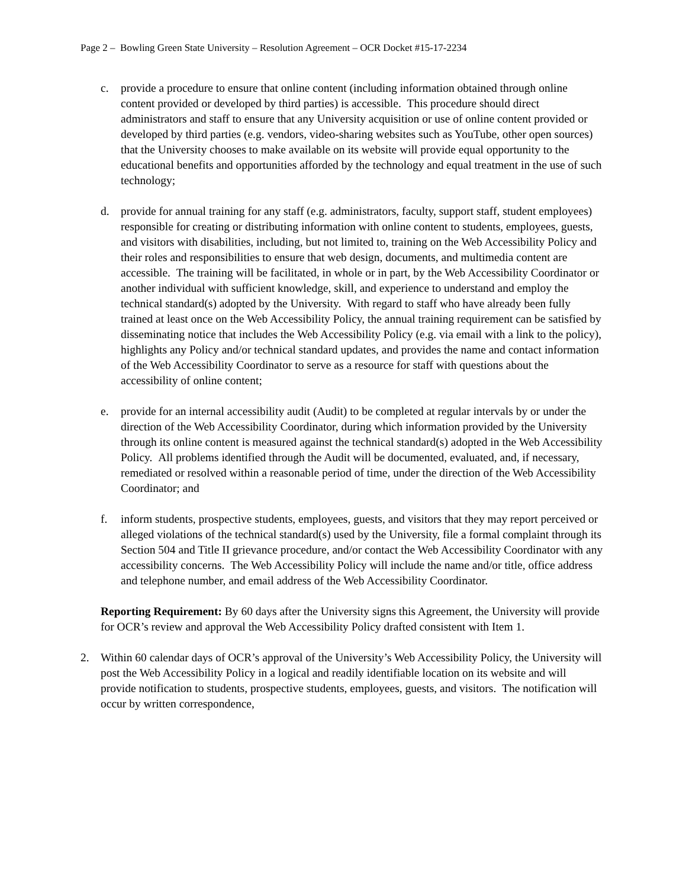Page 2 – Bowling Green State University – Resolution Agreement – OCR Docket #15-17-2234
c. provide a procedure to ensure that online content (including information obtained through online content provided or developed by third parties) is accessible. This procedure should direct administrators and staff to ensure that any University acquisition or use of online content provided or developed by third parties (e.g. vendors, video-sharing websites such as YouTube, other open sources) that the University chooses to make available on its website will provide equal opportunity to the educational benefits and opportunities afforded by the technology and equal treatment in the use of such technology;
d. provide for annual training for any staff (e.g. administrators, faculty, support staff, student employees) responsible for creating or distributing information with online content to students, employees, guests, and visitors with disabilities, including, but not limited to, training on the Web Accessibility Policy and their roles and responsibilities to ensure that web design, documents, and multimedia content are accessible. The training will be facilitated, in whole or in part, by the Web Accessibility Coordinator or another individual with sufficient knowledge, skill, and experience to understand and employ the technical standard(s) adopted by the University. With regard to staff who have already been fully trained at least once on the Web Accessibility Policy, the annual training requirement can be satisfied by disseminating notice that includes the Web Accessibility Policy (e.g. via email with a link to the policy), highlights any Policy and/or technical standard updates, and provides the name and contact information of the Web Accessibility Coordinator to serve as a resource for staff with questions about the accessibility of online content;
e. provide for an internal accessibility audit (Audit) to be completed at regular intervals by or under the direction of the Web Accessibility Coordinator, during which information provided by the University through its online content is measured against the technical standard(s) adopted in the Web Accessibility Policy. All problems identified through the Audit will be documented, evaluated, and, if necessary, remediated or resolved within a reasonable period of time, under the direction of the Web Accessibility Coordinator; and
f. inform students, prospective students, employees, guests, and visitors that they may report perceived or alleged violations of the technical standard(s) used by the University, file a formal complaint through its Section 504 and Title II grievance procedure, and/or contact the Web Accessibility Coordinator with any accessibility concerns. The Web Accessibility Policy will include the name and/or title, office address and telephone number, and email address of the Web Accessibility Coordinator.
Reporting Requirement: By 60 days after the University signs this Agreement, the University will provide for OCR’s review and approval the Web Accessibility Policy drafted consistent with Item 1.
2. Within 60 calendar days of OCR’s approval of the University’s Web Accessibility Policy, the University will post the Web Accessibility Policy in a logical and readily identifiable location on its website and will provide notification to students, prospective students, employees, guests, and visitors. The notification will occur by written correspondence,